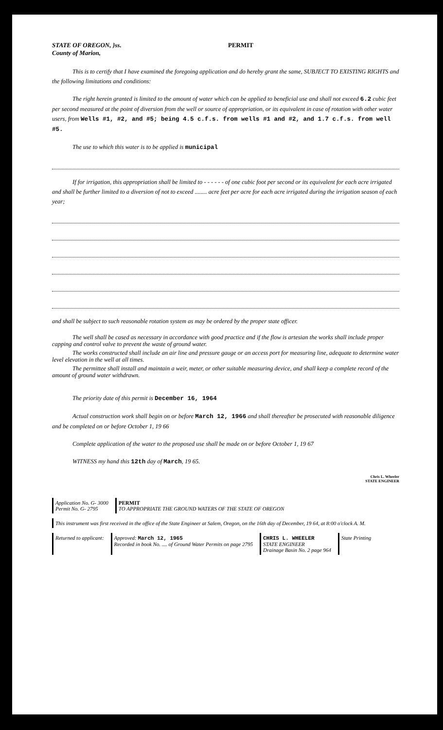STATE OF OREGON, }ss.
County of Marion,
PERMIT
This is to certify that I have examined the foregoing application and do hereby grant the same, SUBJECT TO EXISTING RIGHTS and the following limitations and conditions:
The right herein granted is limited to the amount of water which can be applied to beneficial use and shall not exceed 6.2 cubic feet per second measured at the point of diversion from the well or source of appropriation, or its equivalent in case of rotation with other water users, from Wells #1, #2, and #5; being 4.5 c.f.s. from wells #1 and #2, and 1.7 c.f.s. from well #5.
The use to which this water is to be applied is municipal
If for irrigation, this appropriation shall be limited to - - - - - - of one cubic foot per second or its equivalent for each acre irrigated and shall be further limited to a diversion of not to exceed ........ acre feet per acre for each acre irrigated during the irrigation season of each year;
and shall be subject to such reasonable rotation system as may be ordered by the proper state officer.
The well shall be cased as necessary in accordance with good practice and if the flow is artesian the works shall include proper capping and control valve to prevent the waste of ground water.
The works constructed shall include an air line and pressure gauge or an access port for measuring line, adequate to determine water level elevation in the well at all times.
The permittee shall install and maintain a weir, meter, or other suitable measuring device, and shall keep a complete record of the amount of ground water withdrawn.
The priority date of this permit is December 16, 1964
Actual construction work shall begin on or before March 12, 1966 and shall thereafter be prosecuted with reasonable diligence and be completed on or before October 1, 19 66
Complete application of the water to the proposed use shall be made on or before October 1, 19 67
WITNESS my hand this 12th day of March, 19 65.
Chris L. Wheeler
STATE ENGINEER
Application No. G- 3000
Permit No. G- 2795
PERMIT
TO APPROPRIATE THE GROUND WATERS OF THE STATE OF OREGON
This instrument was first received in the office of the State Engineer at Salem, Oregon, on the 16th day of December, 19 64, at 8:00 o'clock A. M.
Returned to applicant:
Approved: March 12, 1965
Recorded in book No. .... of Ground Water Permits on page 2795
CHRIS L. WHEELER
STATE ENGINEER
Drainage Basin No. 2 page 964
State Printing